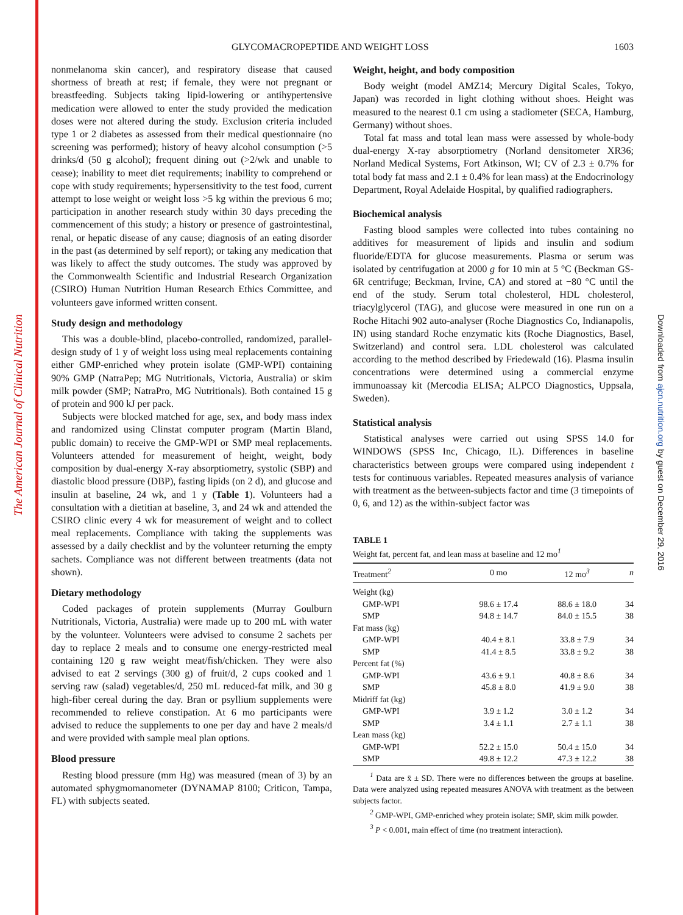The American Journal of Clinical Nutrition
Downloaded from ajcn.nutrition.org by guest on December 29, 2016
GLYCOMACROPEPTIDE AND WEIGHT LOSS 1603
nonmelanoma skin cancer), and respiratory disease that caused shortness of breath at rest; if female, they were not pregnant or breastfeeding. Subjects taking lipid-lowering or antihypertensive medication were allowed to enter the study provided the medication doses were not altered during the study. Exclusion criteria included type 1 or 2 diabetes as assessed from their medical questionnaire (no screening was performed); history of heavy alcohol consumption (>5 drinks/d (50 g alcohol); frequent dining out (>2/wk and unable to cease); inability to meet diet requirements; inability to comprehend or cope with study requirements; hypersensitivity to the test food, current attempt to lose weight or weight loss >5 kg within the previous 6 mo; participation in another research study within 30 days preceding the commencement of this study; a history or presence of gastrointestinal, renal, or hepatic disease of any cause; diagnosis of an eating disorder in the past (as determined by self report); or taking any medication that was likely to affect the study outcomes. The study was approved by the Commonwealth Scientific and Industrial Research Organization (CSIRO) Human Nutrition Human Research Ethics Committee, and volunteers gave informed written consent.
Study design and methodology
This was a double-blind, placebo-controlled, randomized, parallel-design study of 1 y of weight loss using meal replacements containing either GMP-enriched whey protein isolate (GMP-WPI) containing 90% GMP (NatraPep; MG Nutritionals, Victoria, Australia) or skim milk powder (SMP; NatraPro, MG Nutritionals). Both contained 15 g of protein and 900 kJ per pack.
Subjects were blocked matched for age, sex, and body mass index and randomized using Clinstat computer program (Martin Bland, public domain) to receive the GMP-WPI or SMP meal replacements. Volunteers attended for measurement of height, weight, body composition by dual-energy X-ray absorptiometry, systolic (SBP) and diastolic blood pressure (DBP), fasting lipids (on 2 d), and glucose and insulin at baseline, 24 wk, and 1 y (Table 1). Volunteers had a consultation with a dietitian at baseline, 3, and 24 wk and attended the CSIRO clinic every 4 wk for measurement of weight and to collect meal replacements. Compliance with taking the supplements was assessed by a daily checklist and by the volunteer returning the empty sachets. Compliance was not different between treatments (data not shown).
Dietary methodology
Coded packages of protein supplements (Murray Goulburn Nutritionals, Victoria, Australia) were made up to 200 mL with water by the volunteer. Volunteers were advised to consume 2 sachets per day to replace 2 meals and to consume one energy-restricted meal containing 120 g raw weight meat/fish/chicken. They were also advised to eat 2 servings (300 g) of fruit/d, 2 cups cooked and 1 serving raw (salad) vegetables/d, 250 mL reduced-fat milk, and 30 g high-fiber cereal during the day. Bran or psyllium supplements were recommended to relieve constipation. At 6 mo participants were advised to reduce the supplements to one per day and have 2 meals/d and were provided with sample meal plan options.
Blood pressure
Resting blood pressure (mm Hg) was measured (mean of 3) by an automated sphygmomanometer (DYNAMAP 8100; Criticon, Tampa, FL) with subjects seated.
Weight, height, and body composition
Body weight (model AMZ14; Mercury Digital Scales, Tokyo, Japan) was recorded in light clothing without shoes. Height was measured to the nearest 0.1 cm using a stadiometer (SECA, Hamburg, Germany) without shoes.
Total fat mass and total lean mass were assessed by whole-body dual-energy X-ray absorptiometry (Norland densitometer XR36; Norland Medical Systems, Fort Atkinson, WI; CV of 2.3 ± 0.7% for total body fat mass and 2.1 ± 0.4% for lean mass) at the Endocrinology Department, Royal Adelaide Hospital, by qualified radiographers.
Biochemical analysis
Fasting blood samples were collected into tubes containing no additives for measurement of lipids and insulin and sodium fluoride/EDTA for glucose measurements. Plasma or serum was isolated by centrifugation at 2000 g for 10 min at 5 °C (Beckman GS-6R centrifuge; Beckman, Irvine, CA) and stored at −80 °C until the end of the study. Serum total cholesterol, HDL cholesterol, triacylglycerol (TAG), and glucose were measured in one run on a Roche Hitachi 902 auto-analyser (Roche Diagnostics Co, Indianapolis, IN) using standard Roche enzymatic kits (Roche Diagnostics, Basel, Switzerland) and control sera. LDL cholesterol was calculated according to the method described by Friedewald (16). Plasma insulin concentrations were determined using a commercial enzyme immunoassay kit (Mercodia ELISA; ALPCO Diagnostics, Uppsala, Sweden).
Statistical analysis
Statistical analyses were carried out using SPSS 14.0 for WINDOWS (SPSS Inc, Chicago, IL). Differences in baseline characteristics between groups were compared using independent t tests for continuous variables. Repeated measures analysis of variance with treatment as the between-subjects factor and time (3 timepoints of 0, 6, and 12) as the within-subject factor was
TABLE 1
Weight fat, percent fat, and lean mass at baseline and 12 mo<sup>1</sup>
| Treatment<sup>2</sup> | 0 mo | 12 mo<sup>3</sup> | n |
| --- | --- | --- | --- |
| Weight (kg) | | | |
| GMP-WPI | 98.6 ± 17.4 | 88.6 ± 18.0 | 34 |
| SMP | 94.8 ± 14.7 | 84.0 ± 15.5 | 38 |
| Fat mass (kg) | | | |
| GMP-WPI | 40.4 ± 8.1 | 33.8 ± 7.9 | 34 |
| SMP | 41.4 ± 8.5 | 33.8 ± 9.2 | 38 |
| Percent fat (%) | | | |
| GMP-WPI | 43.6 ± 9.1 | 40.8 ± 8.6 | 34 |
| SMP | 45.8 ± 8.0 | 41.9 ± 9.0 | 38 |
| Midriff fat (kg) | | | |
| GMP-WPI | 3.9 ± 1.2 | 3.0 ± 1.2 | 34 |
| SMP | 3.4 ± 1.1 | 2.7 ± 1.1 | 38 |
| Lean mass (kg) | | | |
| GMP-WPI | 52.2 ± 15.0 | 50.4 ± 15.0 | 34 |
| SMP | 49.8 ± 12.2 | 47.3 ± 12.2 | 38 |
<sup>1</sup> Data are x̄ ± SD. There were no differences between the groups at baseline. Data were analyzed using repeated measures ANOVA with treatment as the between subjects factor.
<sup>2</sup> GMP-WPI, GMP-enriched whey protein isolate; SMP, skim milk powder.
<sup>3</sup> P < 0.001, main effect of time (no treatment interaction).